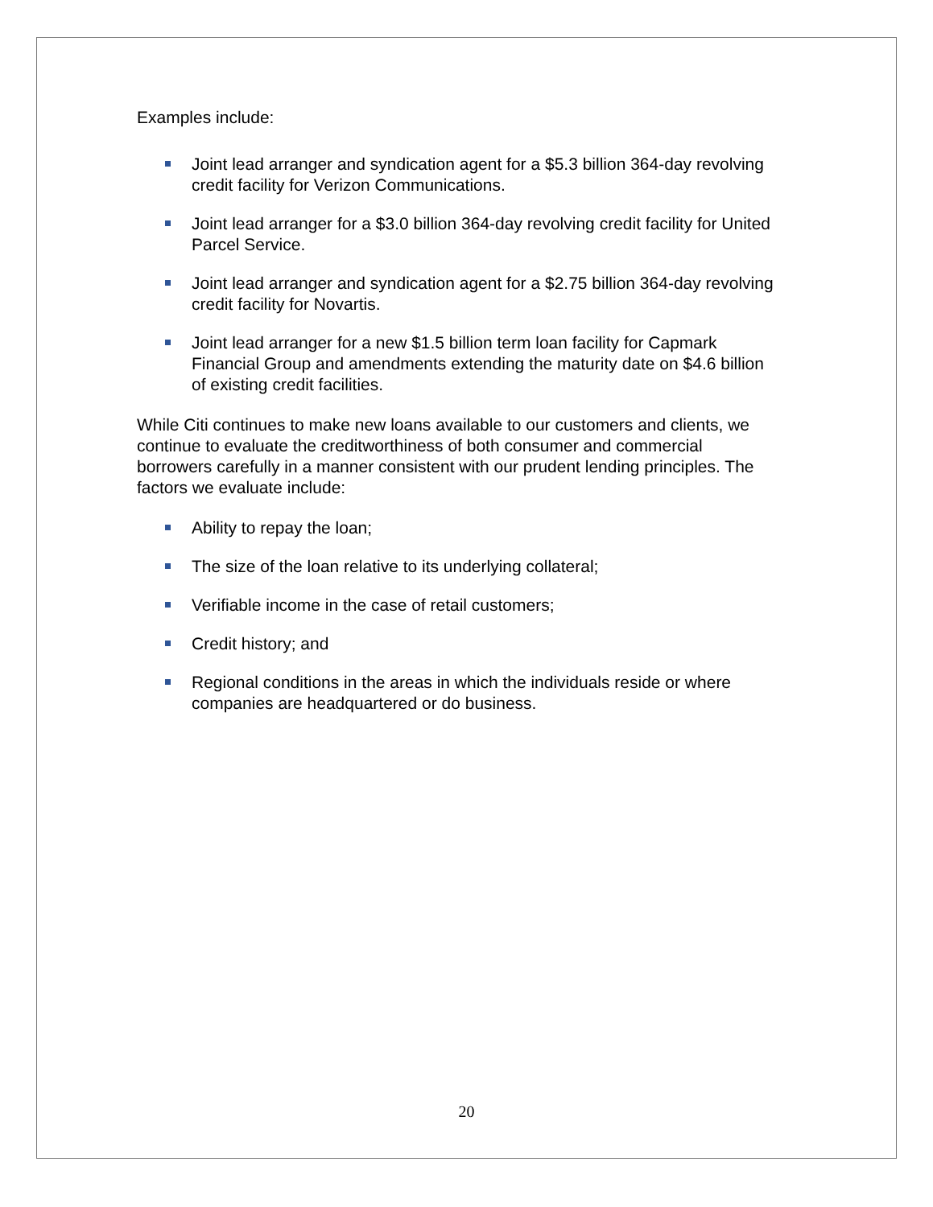Examples include:
Joint lead arranger and syndication agent for a $5.3 billion 364-day revolving credit facility for Verizon Communications.
Joint lead arranger for a $3.0 billion 364-day revolving credit facility for United Parcel Service.
Joint lead arranger and syndication agent for a $2.75 billion 364-day revolving credit facility for Novartis.
Joint lead arranger for a new $1.5 billion term loan facility for Capmark Financial Group and amendments extending the maturity date on $4.6 billion of existing credit facilities.
While Citi continues to make new loans available to our customers and clients, we continue to evaluate the creditworthiness of both consumer and commercial borrowers carefully in a manner consistent with our prudent lending principles. The factors we evaluate include:
Ability to repay the loan;
The size of the loan relative to its underlying collateral;
Verifiable income in the case of retail customers;
Credit history; and
Regional conditions in the areas in which the individuals reside or where companies are headquartered or do business.
20